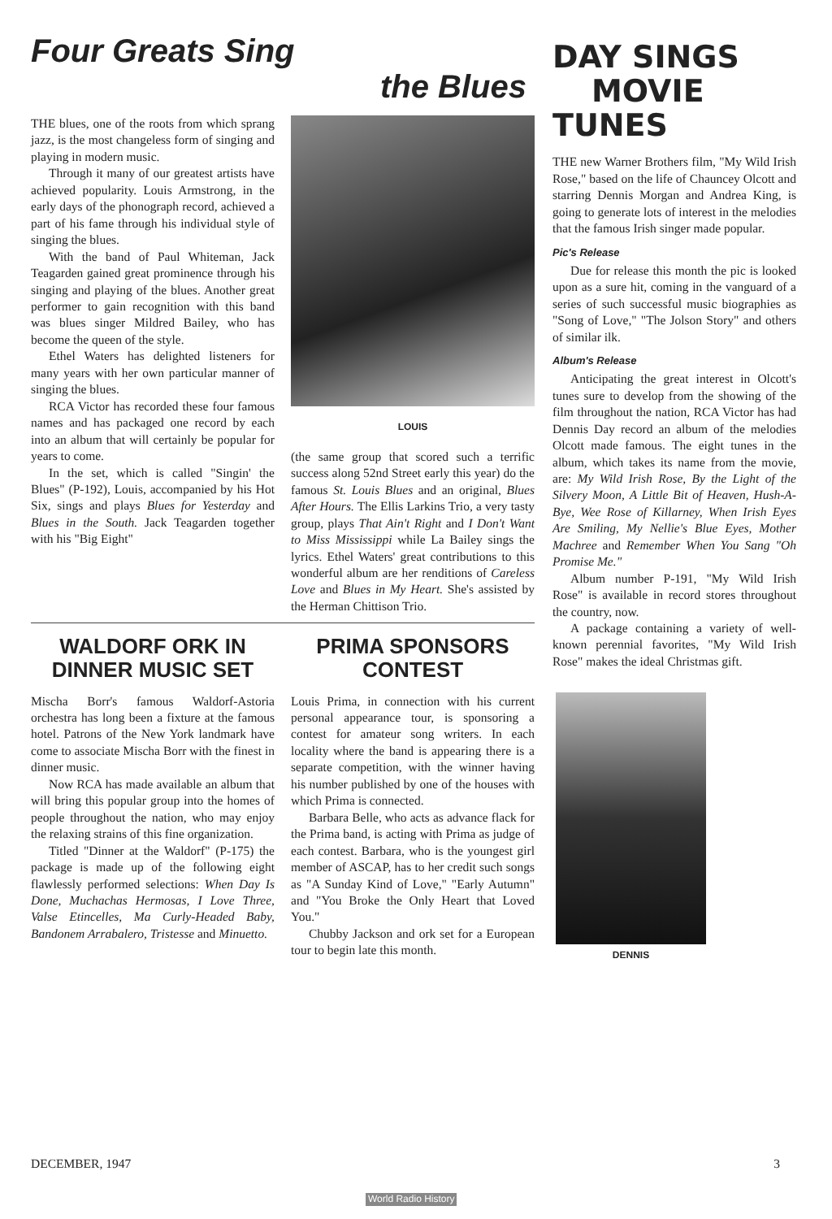Four Greats Sing
the Blues
THE blues, one of the roots from which sprang jazz, is the most changeless form of singing and playing in modern music.
Through it many of our greatest artists have achieved popularity. Louis Armstrong, in the early days of the phonograph record, achieved a part of his fame through his individual style of singing the blues.
With the band of Paul Whiteman, Jack Teagarden gained great prominence through his singing and playing of the blues. Another great performer to gain recognition with this band was blues singer Mildred Bailey, who has become the queen of the style.
Ethel Waters has delighted listeners for many years with her own particular manner of singing the blues.
RCA Victor has recorded these four famous names and has packaged one record by each into an album that will certainly be popular for years to come.
In the set, which is called "Singin' the Blues" (P-192), Louis, accompanied by his Hot Six, sings and plays Blues for Yesterday and Blues in the South. Jack Teagarden together with his "Big Eight"
LOUIS
(the same group that scored such a terrific success along 52nd Street early this year) do the famous St. Louis Blues and an original, Blues After Hours. The Ellis Larkins Trio, a very tasty group, plays That Ain't Right and I Don't Want to Miss Mississippi while La Bailey sings the lyrics. Ethel Waters' great contributions to this wonderful album are her renditions of Careless Love and Blues in My Heart. She's assisted by the Herman Chittison Trio.
WALDORF ORK IN DINNER MUSIC SET
Mischa Borr's famous Waldorf-Astoria orchestra has long been a fixture at the famous hotel. Patrons of the New York landmark have come to associate Mischa Borr with the finest in dinner music.
Now RCA has made available an album that will bring this popular group into the homes of people throughout the nation, who may enjoy the relaxing strains of this fine organization.
Titled "Dinner at the Waldorf" (P-175) the package is made up of the following eight flawlessly performed selections: When Day Is Done, Muchachas Hermosas, I Love Three, Valse Etincelles, Ma Curly-Headed Baby, Bandonem Arrabalero, Tristesse and Minuetto.
PRIMA SPONSORS CONTEST
Louis Prima, in connection with his current personal appearance tour, is sponsoring a contest for amateur song writers. In each locality where the band is appearing there is a separate competition, with the winner having his number published by one of the houses with which Prima is connected.
Barbara Belle, who acts as advance flack for the Prima band, is acting with Prima as judge of each contest. Barbara, who is the youngest girl member of ASCAP, has to her credit such songs as "A Sunday Kind of Love," "Early Autumn" and "You Broke the Only Heart that Loved You."
Chubby Jackson and ork set for a European tour to begin late this month.
DAY SINGS
MOVIE TUNES
THE new Warner Brothers film, "My Wild Irish Rose," based on the life of Chauncey Olcott and starring Dennis Morgan and Andrea King, is going to generate lots of interest in the melodies that the famous Irish singer made popular.
Pic's Release
Due for release this month the pic is looked upon as a sure hit, coming in the vanguard of a series of such successful music biographies as "Song of Love," "The Jolson Story" and others of similar ilk.
Album's Release
Anticipating the great interest in Olcott's tunes sure to develop from the showing of the film throughout the nation, RCA Victor has had Dennis Day record an album of the melodies Olcott made famous. The eight tunes in the album, which takes its name from the movie, are: My Wild Irish Rose, By the Light of the Silvery Moon, A Little Bit of Heaven, Hush-A-Bye, Wee Rose of Killarney, When Irish Eyes Are Smiling, My Nellie's Blue Eyes, Mother Machree and Remember When You Sang "Oh Promise Me."
Album number P-191, "My Wild Irish Rose" is available in record stores throughout the country, now.
A package containing a variety of well-known perennial favorites, "My Wild Irish Rose" makes the ideal Christmas gift.
DENNIS
DECEMBER, 1947 3
World Radio History